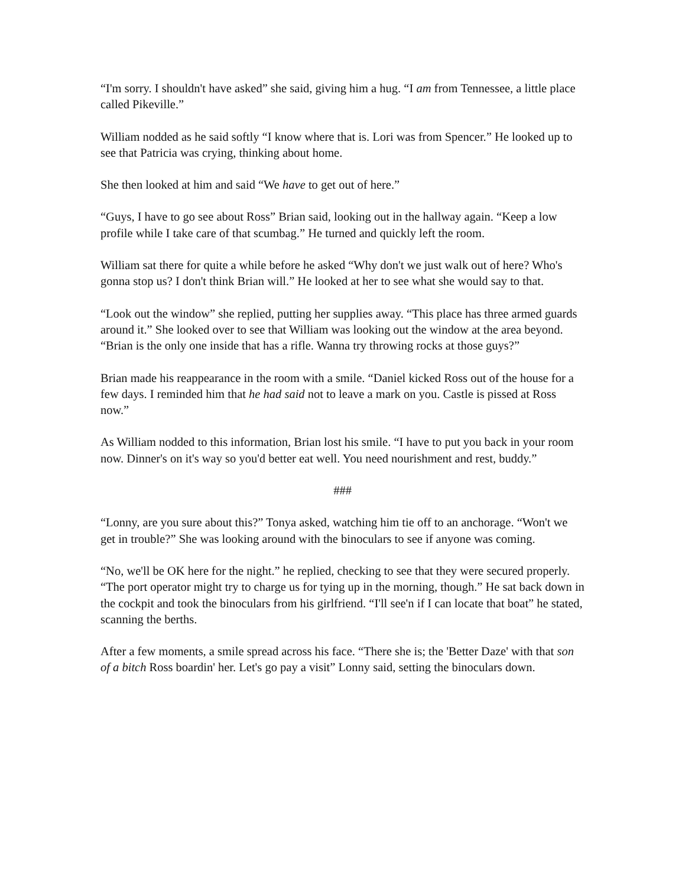“I'm sorry. I shouldn't have asked” she said, giving him a hug. “I am from Tennessee, a little place called Pikeville.”
William nodded as he said softly “I know where that is. Lori was from Spencer.” He looked up to see that Patricia was crying, thinking about home.
She then looked at him and said “We have to get out of here.”
“Guys, I have to go see about Ross” Brian said, looking out in the hallway again. “Keep a low profile while I take care of that scumbag.” He turned and quickly left the room.
William sat there for quite a while before he asked “Why don't we just walk out of here? Who's gonna stop us? I don't think Brian will.” He looked at her to see what she would say to that.
“Look out the window” she replied, putting her supplies away. “This place has three armed guards around it.” She looked over to see that William was looking out the window at the area beyond. “Brian is the only one inside that has a rifle. Wanna try throwing rocks at those guys?”
Brian made his reappearance in the room with a smile. “Daniel kicked Ross out of the house for a few days. I reminded him that he had said not to leave a mark on you. Castle is pissed at Ross now.”
As William nodded to this information, Brian lost his smile. “I have to put you back in your room now. Dinner's on it's way so you'd better eat well. You need nourishment and rest, buddy.”
###
“Lonny, are you sure about this?” Tonya asked, watching him tie off to an anchorage. “Won't we get in trouble?” She was looking around with the binoculars to see if anyone was coming.
“No, we'll be OK here for the night.” he replied, checking to see that they were secured properly. “The port operator might try to charge us for tying up in the morning, though.” He sat back down in the cockpit and took the binoculars from his girlfriend. “I'll see'n if I can locate that boat” he stated, scanning the berths.
After a few moments, a smile spread across his face. “There she is; the 'Better Daze' with that son of a bitch Ross boardin' her. Let's go pay a visit” Lonny said, setting the binoculars down.